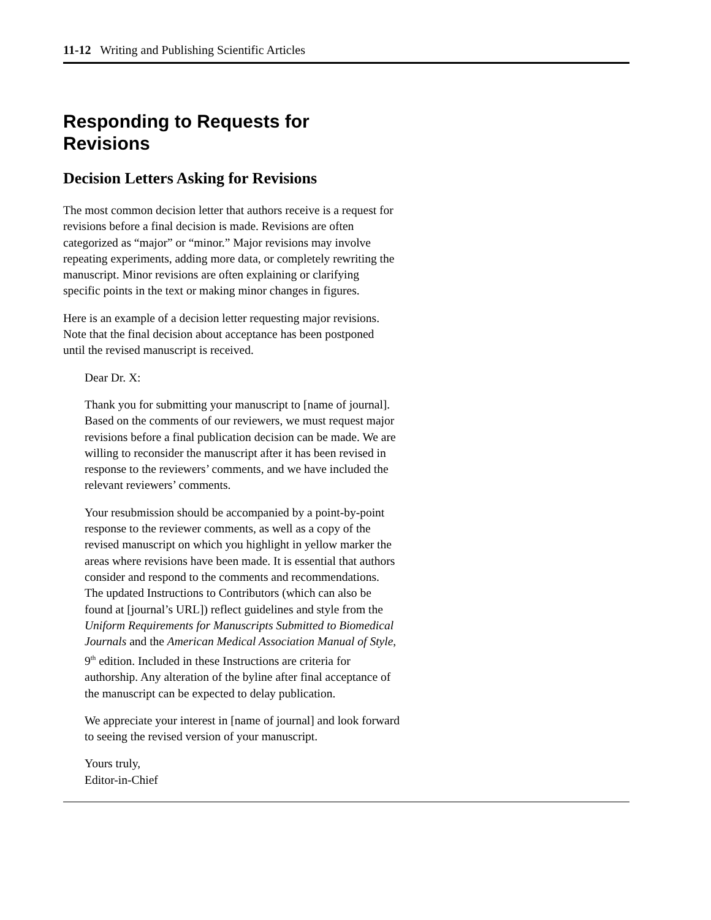11-12 Writing and Publishing Scientific Articles
Responding to Requests for Revisions
Decision Letters Asking for Revisions
The most common decision letter that authors receive is a request for revisions before a final decision is made. Revisions are often categorized as “major” or “minor.” Major revisions may involve repeating experiments, adding more data, or completely rewriting the manuscript. Minor revisions are often explaining or clarifying specific points in the text or making minor changes in figures.
Here is an example of a decision letter requesting major revisions. Note that the final decision about acceptance has been postponed until the revised manuscript is received.
Dear Dr. X:
Thank you for submitting your manuscript to [name of journal]. Based on the comments of our reviewers, we must request major revisions before a final publication decision can be made. We are willing to reconsider the manuscript after it has been revised in response to the reviewers’ comments, and we have included the relevant reviewers’ comments.
Your resubmission should be accompanied by a point-by-point response to the reviewer comments, as well as a copy of the revised manuscript on which you highlight in yellow marker the areas where revisions have been made. It is essential that authors consider and respond to the comments and recommendations. The updated Instructions to Contributors (which can also be found at [journal’s URL]) reflect guidelines and style from the Uniform Requirements for Manuscripts Submitted to Biomedical Journals and the American Medical Association Manual of Style, 9<sup>th</sup> edition. Included in these Instructions are criteria for authorship. Any alteration of the byline after final acceptance of the manuscript can be expected to delay publication.
We appreciate your interest in [name of journal] and look forward to seeing the revised version of your manuscript.
Yours truly,
Editor-in-Chief